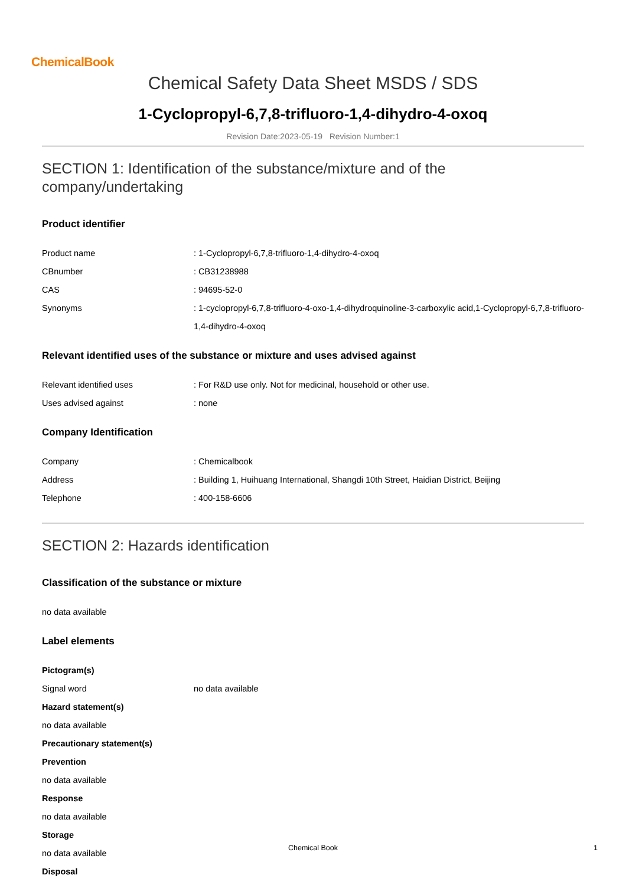ChemicalBook
Chemical Safety Data Sheet MSDS / SDS
1-Cyclopropyl-6,7,8-trifluoro-1,4-dihydro-4-oxoq
Revision Date:2023-05-19 Revision Number:1
SECTION 1: Identification of the substance/mixture and of the company/undertaking
Product identifier
Product name : 1-Cyclopropyl-6,7,8-trifluoro-1,4-dihydro-4-oxoq
CBnumber : CB31238988
CAS : 94695-52-0
Synonyms : 1-cyclopropyl-6,7,8-trifluoro-4-oxo-1,4-dihydroquinoline-3-carboxylic acid,1-Cyclopropyl-6,7,8-trifluoro-1,4-dihydro-4-oxoq
Relevant identified uses of the substance or mixture and uses advised against
Relevant identified uses : For R&D use only. Not for medicinal, household or other use.
Uses advised against : none
Company Identification
Company : Chemicalbook
Address : Building 1, Huihuang International, Shangdi 10th Street, Haidian District, Beijing
Telephone : 400-158-6606
SECTION 2: Hazards identification
Classification of the substance or mixture
no data available
Label elements
Pictogram(s)
Signal word no data available
Hazard statement(s)
no data available
Precautionary statement(s)
Prevention
no data available
Response
no data available
Storage
no data available
Disposal
Chemical Book 1